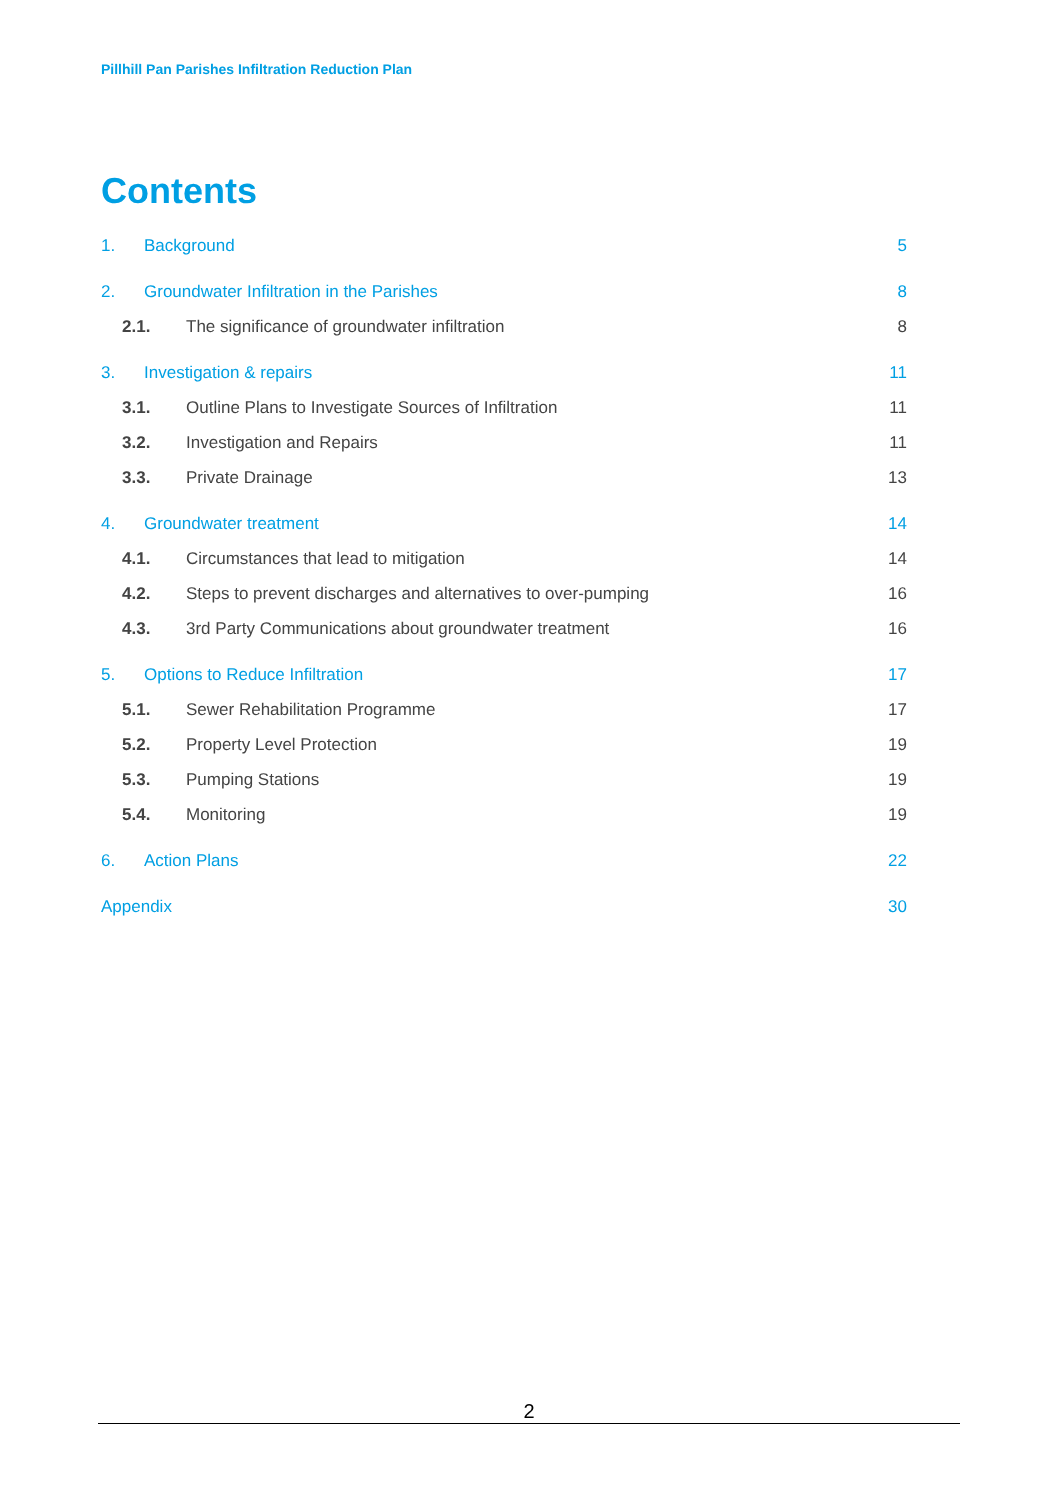Pillhill Pan Parishes Infiltration Reduction Plan
Contents
1. Background 5
2. Groundwater Infiltration in the Parishes 8
2.1. The significance of groundwater infiltration 8
3. Investigation & repairs 11
3.1. Outline Plans to Investigate Sources of Infiltration 11
3.2. Investigation and Repairs 11
3.3. Private Drainage 13
4. Groundwater treatment 14
4.1. Circumstances that lead to mitigation 14
4.2. Steps to prevent discharges and alternatives to over-pumping 16
4.3. 3rd Party Communications about groundwater treatment 16
5. Options to Reduce Infiltration 17
5.1. Sewer Rehabilitation Programme 17
5.2. Property Level Protection 19
5.3. Pumping Stations 19
5.4. Monitoring 19
6. Action Plans 22
Appendix 30
2